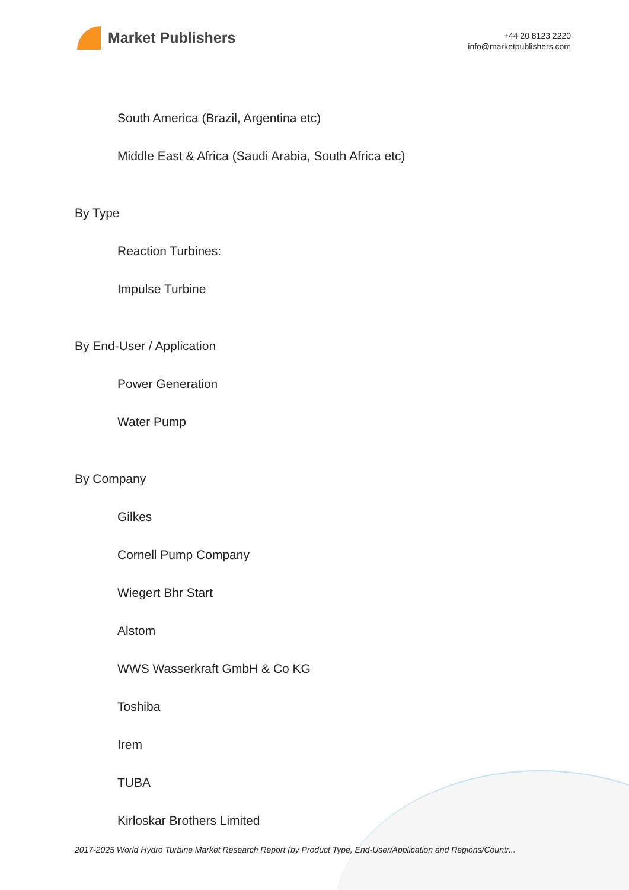Market Publishers
+44 20 8123 2220
info@marketpublishers.com
South America (Brazil, Argentina etc)
Middle East & Africa (Saudi Arabia, South Africa etc)
By Type
Reaction Turbines:
Impulse Turbine
By End-User / Application
Power Generation
Water Pump
By Company
Gilkes
Cornell Pump Company
Wiegert Bhr Start
Alstom
WWS Wasserkraft GmbH & Co KG
Toshiba
Irem
TUBA
Kirloskar Brothers Limited
2017-2025 World Hydro Turbine Market Research Report (by Product Type, End-User/Application and Regions/Countr...